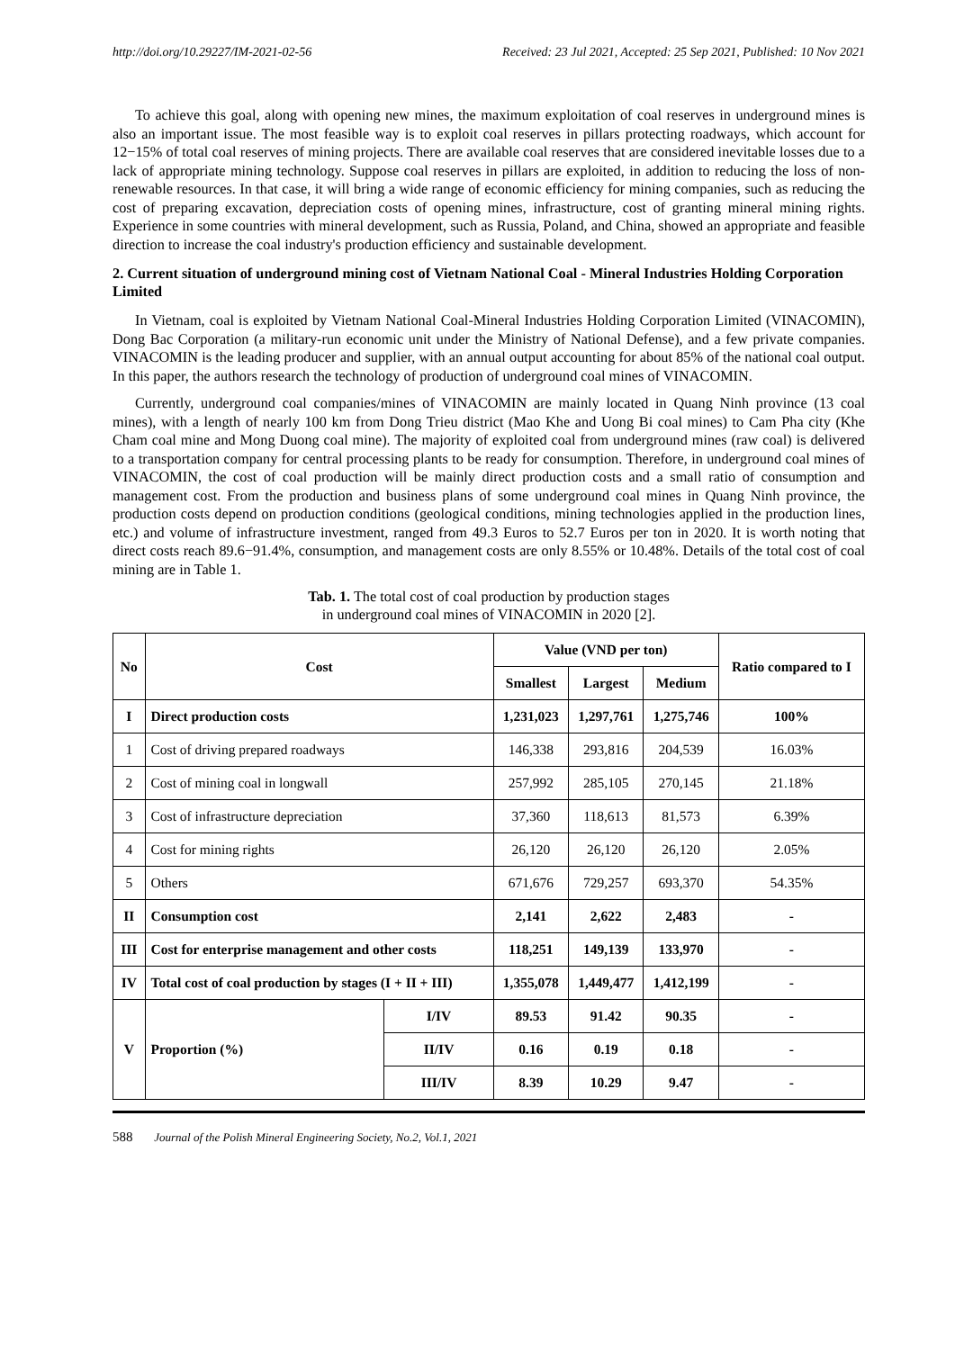http://doi.org/10.29227/IM-2021-02-56 Received: 23 Jul 2021, Accepted: 25 Sep 2021, Published: 10 Nov 2021
To achieve this goal, along with opening new mines, the maximum exploitation of coal reserves in underground mines is also an important issue. The most feasible way is to exploit coal reserves in pillars protecting roadways, which account for 12−15% of total coal reserves of mining projects. There are available coal reserves that are considered inevitable losses due to a lack of appropriate mining technology. Suppose coal reserves in pillars are exploited, in addition to reducing the loss of non-renewable resources. In that case, it will bring a wide range of economic efficiency for mining companies, such as reducing the cost of preparing excavation, depreciation costs of opening mines, infrastructure, cost of granting mineral mining rights. Experience in some countries with mineral development, such as Russia, Poland, and China, showed an appropriate and feasible direction to increase the coal industry's production efficiency and sustainable development.
2. Current situation of underground mining cost of Vietnam National Coal - Mineral Industries Holding Corporation Limited
In Vietnam, coal is exploited by Vietnam National Coal-Mineral Industries Holding Corporation Limited (VINACOMIN), Dong Bac Corporation (a military-run economic unit under the Ministry of National Defense), and a few private companies. VINACOMIN is the leading producer and supplier, with an annual output accounting for about 85% of the national coal output. In this paper, the authors research the technology of production of underground coal mines of VINACOMIN.
Currently, underground coal companies/mines of VINACOMIN are mainly located in Quang Ninh province (13 coal mines), with a length of nearly 100 km from Dong Trieu district (Mao Khe and Uong Bi coal mines) to Cam Pha city (Khe Cham coal mine and Mong Duong coal mine). The majority of exploited coal from underground mines (raw coal) is delivered to a transportation company for central processing plants to be ready for consumption. Therefore, in underground coal mines of VINACOMIN, the cost of coal production will be mainly direct production costs and a small ratio of consumption and management cost. From the production and business plans of some underground coal mines in Quang Ninh province, the production costs depend on production conditions (geological conditions, mining technologies applied in the production lines, etc.) and volume of infrastructure investment, ranged from 49.3 Euros to 52.7 Euros per ton in 2020. It is worth noting that direct costs reach 89.6−91.4%, consumption, and management costs are only 8.55% or 10.48%. Details of the total cost of coal mining are in Table 1.
Tab. 1. The total cost of coal production by production stages
in underground coal mines of VINACOMIN in 2020 [2].
| No | Cost | | Value (VND per ton) | | | Ratio compared to I |
| --- | --- | --- | --- | --- | --- | --- |
| | | | Smallest | Largest | Medium | |
| I | Direct production costs | | 1,231,023 | 1,297,761 | 1,275,746 | 100% |
| 1 | Cost of driving prepared roadways | | 146,338 | 293,816 | 204,539 | 16.03% |
| 2 | Cost of mining coal in longwall | | 257,992 | 285,105 | 270,145 | 21.18% |
| 3 | Cost of infrastructure depreciation | | 37,360 | 118,613 | 81,573 | 6.39% |
| 4 | Cost for mining rights | | 26,120 | 26,120 | 26,120 | 2.05% |
| 5 | Others | | 671,676 | 729,257 | 693,370 | 54.35% |
| II | Consumption cost | | 2,141 | 2,622 | 2,483 | - |
| III | Cost for enterprise management and other costs | | 118,251 | 149,139 | 133,970 | - |
| IV | Total cost of coal production by stages (I + II + III) | | 1,355,078 | 1,449,477 | 1,412,199 | - |
| V | Proportion (%) | I/IV | 89.53 | 91.42 | 90.35 | - |
| | | II/IV | 0.16 | 0.19 | 0.18 | - |
| | | III/IV | 8.39 | 10.29 | 9.47 | - |
588 Journal of the Polish Mineral Engineering Society, No.2, Vol.1, 2021